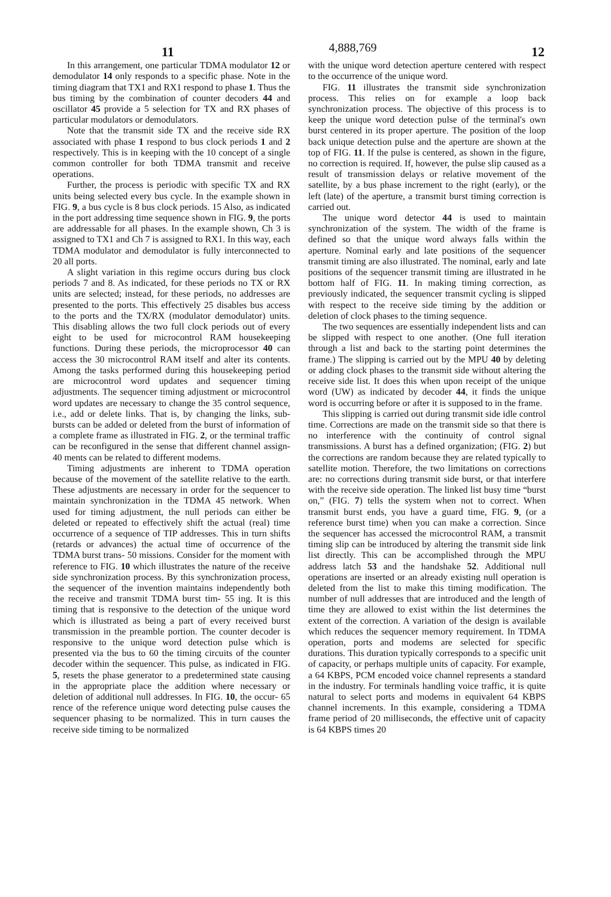11 4,888,769 12
In this arrangement, one particular TDMA modulator 12 or demodulator 14 only responds to a specific phase. Note in the timing diagram that TX1 and RX1 respond to phase 1. Thus the bus timing by the combination of counter decoders 44 and oscillator 45 provide a 5 selection for TX and RX phases of particular modulators or demodulators.
Note that the transmit side TX and the receive side RX associated with phase 1 respond to bus clock periods 1 and 2 respectively. This is in keeping with the 10 concept of a single common controller for both TDMA transmit and receive operations.
Further, the process is periodic with specific TX and RX units being selected every bus cycle. In the example shown in FIG. 9, a bus cycle is 8 bus clock periods. 15 Also, as indicated in the port addressing time sequence shown in FIG. 9, the ports are addressable for all phases. In the example shown, Ch 3 is assigned to TX1 and Ch 7 is assigned to RX1. In this way, each TDMA modulator and demodulator is fully interconnected to 20 all ports.
A slight variation in this regime occurs during bus clock periods 7 and 8. As indicated, for these periods no TX or RX units are selected; instead, for these periods, no addresses are presented to the ports. This effectively 25 disables bus access to the ports and the TX/RX (modulator demodulator) units. This disabling allows the two full clock periods out of every eight to be used for microcontrol RAM housekeeping functions. During these periods, the microprocessor 40 can access the 30 microcontrol RAM itself and alter its contents. Among the tasks performed during this housekeeping period are microcontrol word updates and sequencer timing adjustments. The sequencer timing adjustment or microcontrol word updates are necessary to change the 35 control sequence, i.e., add or delete links. That is, by changing the links, sub-bursts can be added or deleted from the burst of information of a complete frame as illustrated in FIG. 2, or the terminal traffic can be reconfigured in the sense that different channel assign- 40 ments can be related to different modems.
Timing adjustments are inherent to TDMA operation because of the movement of the satellite relative to the earth. These adjustments are necessary in order for the sequencer to maintain synchronization in the TDMA 45 network. When used for timing adjustment, the null periods can either be deleted or repeated to effectively shift the actual (real) time occurrence of a sequence of TIP addresses. This in turn shifts (retards or advances) the actual time of occurrence of the TDMA burst trans- 50 missions. Consider for the moment with reference to FIG. 10 which illustrates the nature of the receive side synchronization process. By this synchronization process, the sequencer of the invention maintains independently both the receive and transmit TDMA burst tim- 55 ing. It is this timing that is responsive to the detection of the unique word which is illustrated as being a part of every received burst transmission in the preamble portion. The counter decoder is responsive to the unique word detection pulse which is presented via the bus to 60 the timing circuits of the counter decoder within the sequencer. This pulse, as indicated in FIG. 5, resets the phase generator to a predetermined state causing in the appropriate place the addition where necessary or deletion of additional null addresses. In FIG. 10, the occur- 65 rence of the reference unique word detecting pulse causes the sequencer phasing to be normalized. This in turn causes the receive side timing to be normalized
with the unique word detection aperture centered with respect to the occurrence of the unique word.
FIG. 11 illustrates the transmit side synchronization process. This relies on for example a loop back synchronization process. The objective of this process is to keep the unique word detection pulse of the terminal's own burst centered in its proper aperture. The position of the loop back unique detection pulse and the aperture are shown at the top of FIG. 11. If the pulse is centered, as shown in the figure, no correction is required. If, however, the pulse slip caused as a result of transmission delays or relative movement of the satellite, by a bus phase increment to the right (early), or the left (late) of the aperture, a transmit burst timing correction is carried out.
The unique word detector 44 is used to maintain synchronization of the system. The width of the frame is defined so that the unique word always falls within the aperture. Nominal early and late positions of the sequencer transmit timing are also illustrated. The nominal, early and late positions of the sequencer transmit timing are illustrated in he bottom half of FIG. 11. In making timing correction, as previously indicated, the sequencer transmit cycling is slipped with respect to the receive side timing by the addition or deletion of clock phases to the timing sequence.
The two sequences are essentially independent lists and can be slipped with respect to one another. (One full iteration through a list and back to the starting point determines the frame.) The slipping is carried out by the MPU 40 by deleting or adding clock phases to the transmit side without altering the receive side list. It does this when upon receipt of the unique word (UW) as indicated by decoder 44, it finds the unique word is occurring before or after it is supposed to in the frame.
This slipping is carried out during transmit side idle control time. Corrections are made on the transmit side so that there is no interference with the continuity of control signal transmissions. A burst has a defined organization; (FIG. 2) but the corrections are random because they are related typically to satellite motion. Therefore, the two limitations on corrections are: no corrections during transmit side burst, or that interfere with the receive side operation. The linked list busy time “burst on,” (FIG. 7) tells the system when not to correct. When transmit burst ends, you have a guard time, FIG. 9, (or a reference burst time) when you can make a correction. Since the sequencer has accessed the microcontrol RAM, a transmit timing slip can be introduced by altering the transmit side link list directly. This can be accomplished through the MPU address latch 53 and the handshake 52. Additional null operations are inserted or an already existing null operation is deleted from the list to make this timing modification. The number of null addresses that are introduced and the length of time they are allowed to exist within the list determines the extent of the correction. A variation of the design is available which reduces the sequencer memory requirement. In TDMA operation, ports and modems are selected for specific durations. This duration typically corresponds to a specific unit of capacity, or perhaps multiple units of capacity. For example, a 64 KBPS, PCM encoded voice channel represents a standard in the industry. For terminals handling voice traffic, it is quite natural to select ports and modems in equivalent 64 KBPS channel increments. In this example, considering a TDMA frame period of 20 milliseconds, the effective unit of capacity is 64 KBPS times 20